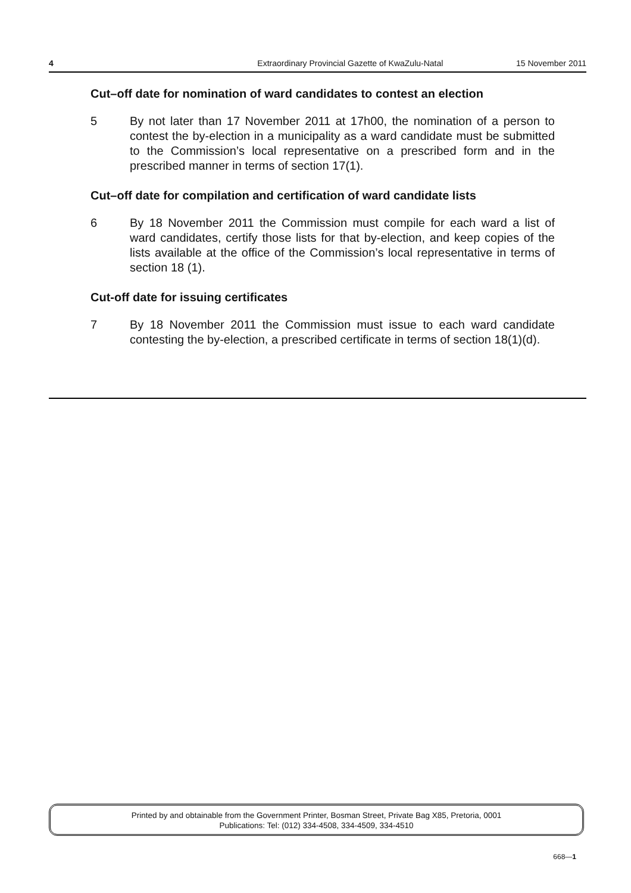4 Extraordinary Provincial Gazette of KwaZulu-Natal 15 November 2011
Cut–off date for nomination of ward candidates to contest an election
5 By not later than 17 November 2011 at 17h00, the nomination of a person to contest the by-election in a municipality as a ward candidate must be submitted to the Commission’s local representative on a prescribed form and in the prescribed manner in terms of section 17(1).
Cut–off date for compilation and certification of ward candidate lists
6 By 18 November 2011 the Commission must compile for each ward a list of ward candidates, certify those lists for that by-election, and keep copies of the lists available at the office of the Commission’s local representative in terms of section 18 (1).
Cut-off date for issuing certificates
7 By 18 November 2011 the Commission must issue to each ward candidate contesting the by-election, a prescribed certificate in terms of section 18(1)(d).
Printed by and obtainable from the Government Printer, Bosman Street, Private Bag X85, Pretoria, 0001
Publications: Tel: (012) 334-4508, 334-4509, 334-4510
668—1